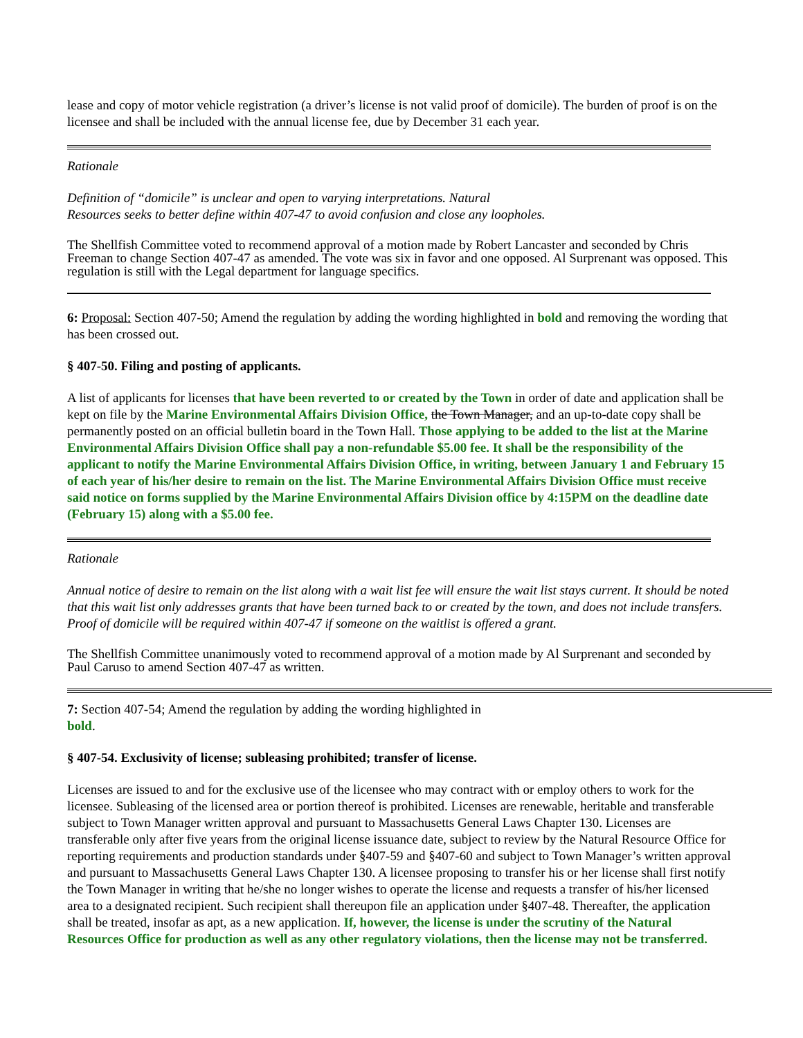lease and copy of motor vehicle registration (a driver’s license is not valid proof of domicile). The burden of proof is on the licensee and shall be included with the annual license fee, due by December 31 each year.
Rationale
Definition of “domicile” is unclear and open to varying interpretations. Natural
Resources seeks to better define within 407-47 to avoid confusion and close any loopholes.
The Shellfish Committee voted to recommend approval of a motion made by Robert Lancaster and seconded by Chris Freeman to change Section 407-47 as amended. The vote was six in favor and one opposed. Al Surprenant was opposed. This regulation is still with the Legal department for language specifics.
6: Proposal: Section 407-50; Amend the regulation by adding the wording highlighted in bold and removing the wording that has been crossed out.
§ 407-50. Filing and posting of applicants.
A list of applicants for licenses that have been reverted to or created by the Town in order of date and application shall be kept on file by the Marine Environmental Affairs Division Office, the Town Manager, and an up-to-date copy shall be permanently posted on an official bulletin board in the Town Hall. Those applying to be added to the list at the Marine Environmental Affairs Division Office shall pay a non-refundable $5.00 fee. It shall be the responsibility of the applicant to notify the Marine Environmental Affairs Division Office, in writing, between January 1 and February 15 of each year of his/her desire to remain on the list. The Marine Environmental Affairs Division Office must receive said notice on forms supplied by the Marine Environmental Affairs Division office by 4:15PM on the deadline date (February 15) along with a $5.00 fee.
Rationale
Annual notice of desire to remain on the list along with a wait list fee will ensure the wait list stays current. It should be noted that this wait list only addresses grants that have been turned back to or created by the town, and does not include transfers. Proof of domicile will be required within 407-47 if someone on the waitlist is offered a grant.
The Shellfish Committee unanimously voted to recommend approval of a motion made by Al Surprenant and seconded by Paul Caruso to amend Section 407-47 as written.
7: Section 407-54; Amend the regulation by adding the wording highlighted in
bold.
§ 407-54. Exclusivity of license; subleasing prohibited; transfer of license.
Licenses are issued to and for the exclusive use of the licensee who may contract with or employ others to work for the licensee. Subleasing of the licensed area or portion thereof is prohibited. Licenses are renewable, heritable and transferable subject to Town Manager written approval and pursuant to Massachusetts General Laws Chapter 130. Licenses are transferable only after five years from the original license issuance date, subject to review by the Natural Resource Office for reporting requirements and production standards under §407-59 and §407-60 and subject to Town Manager’s written approval and pursuant to Massachusetts General Laws Chapter 130. A licensee proposing to transfer his or her license shall first notify the Town Manager in writing that he/she no longer wishes to operate the license and requests a transfer of his/her licensed area to a designated recipient. Such recipient shall thereupon file an application under §407-48. Thereafter, the application shall be treated, insofar as apt, as a new application. If, however, the license is under the scrutiny of the Natural Resources Office for production as well as any other regulatory violations, then the license may not be transferred.